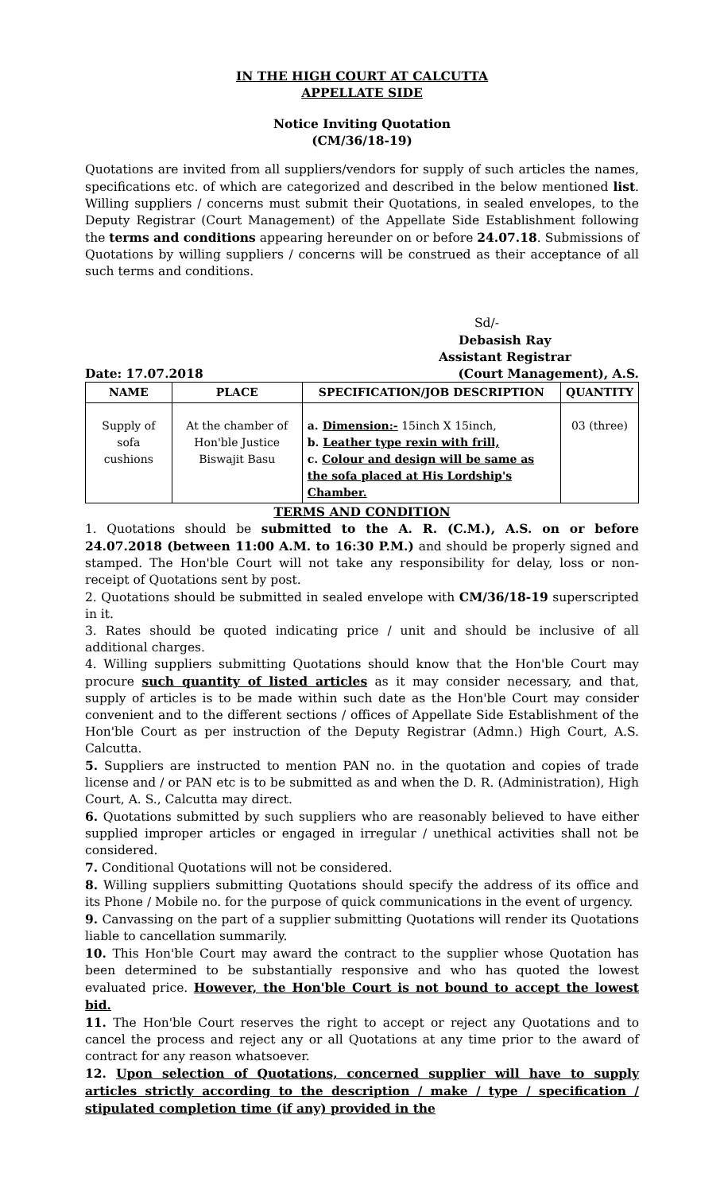IN THE HIGH COURT AT CALCUTTA
APPELLATE SIDE
Notice Inviting Quotation
(CM/36/18-19)
Quotations are invited from all suppliers/vendors for supply of such articles the names, specifications etc. of which are categorized and described in the below mentioned list. Willing suppliers / concerns must submit their Quotations, in sealed envelopes, to the Deputy Registrar (Court Management) of the Appellate Side Establishment following the terms and conditions appearing hereunder on or before 24.07.18. Submissions of Quotations by willing suppliers / concerns will be construed as their acceptance of all such terms and conditions.
Sd/-
Debasish Ray
Assistant Registrar
Date: 17.07.2018 (Court Management), A.S.
| NAME | PLACE | SPECIFICATION/JOB DESCRIPTION | QUANTITY |
| --- | --- | --- | --- |
| Supply of sofa cushions | At the chamber of Hon'ble Justice Biswajit Basu | a. Dimension:- 15inch X 15inch, b. Leather type rexin with frill, c. Colour and design will be same as the sofa placed at His Lordship's Chamber. | 03 (three) |
TERMS AND CONDITION
1. Quotations should be submitted to the A. R. (C.M.), A.S. on or before 24.07.2018 (between 11:00 A.M. to 16:30 P.M.) and should be properly signed and stamped. The Hon'ble Court will not take any responsibility for delay, loss or non-receipt of Quotations sent by post.
2. Quotations should be submitted in sealed envelope with CM/36/18-19 superscripted in it.
3. Rates should be quoted indicating price / unit and should be inclusive of all additional charges.
4. Willing suppliers submitting Quotations should know that the Hon'ble Court may procure such quantity of listed articles as it may consider necessary, and that, supply of articles is to be made within such date as the Hon'ble Court may consider convenient and to the different sections / offices of Appellate Side Establishment of the Hon'ble Court as per instruction of the Deputy Registrar (Admn.) High Court, A.S. Calcutta.
5. Suppliers are instructed to mention PAN no. in the quotation and copies of trade license and / or PAN etc is to be submitted as and when the D. R. (Administration), High Court, A. S., Calcutta may direct.
6. Quotations submitted by such suppliers who are reasonably believed to have either supplied improper articles or engaged in irregular / unethical activities shall not be considered.
7. Conditional Quotations will not be considered.
8. Willing suppliers submitting Quotations should specify the address of its office and its Phone / Mobile no. for the purpose of quick communications in the event of urgency.
9. Canvassing on the part of a supplier submitting Quotations will render its Quotations liable to cancellation summarily.
10. This Hon'ble Court may award the contract to the supplier whose Quotation has been determined to be substantially responsive and who has quoted the lowest evaluated price. However, the Hon'ble Court is not bound to accept the lowest bid.
11. The Hon'ble Court reserves the right to accept or reject any Quotations and to cancel the process and reject any or all Quotations at any time prior to the award of contract for any reason whatsoever.
12. Upon selection of Quotations, concerned supplier will have to supply articles strictly according to the description / make / type / specification / stipulated completion time (if any) provided in the